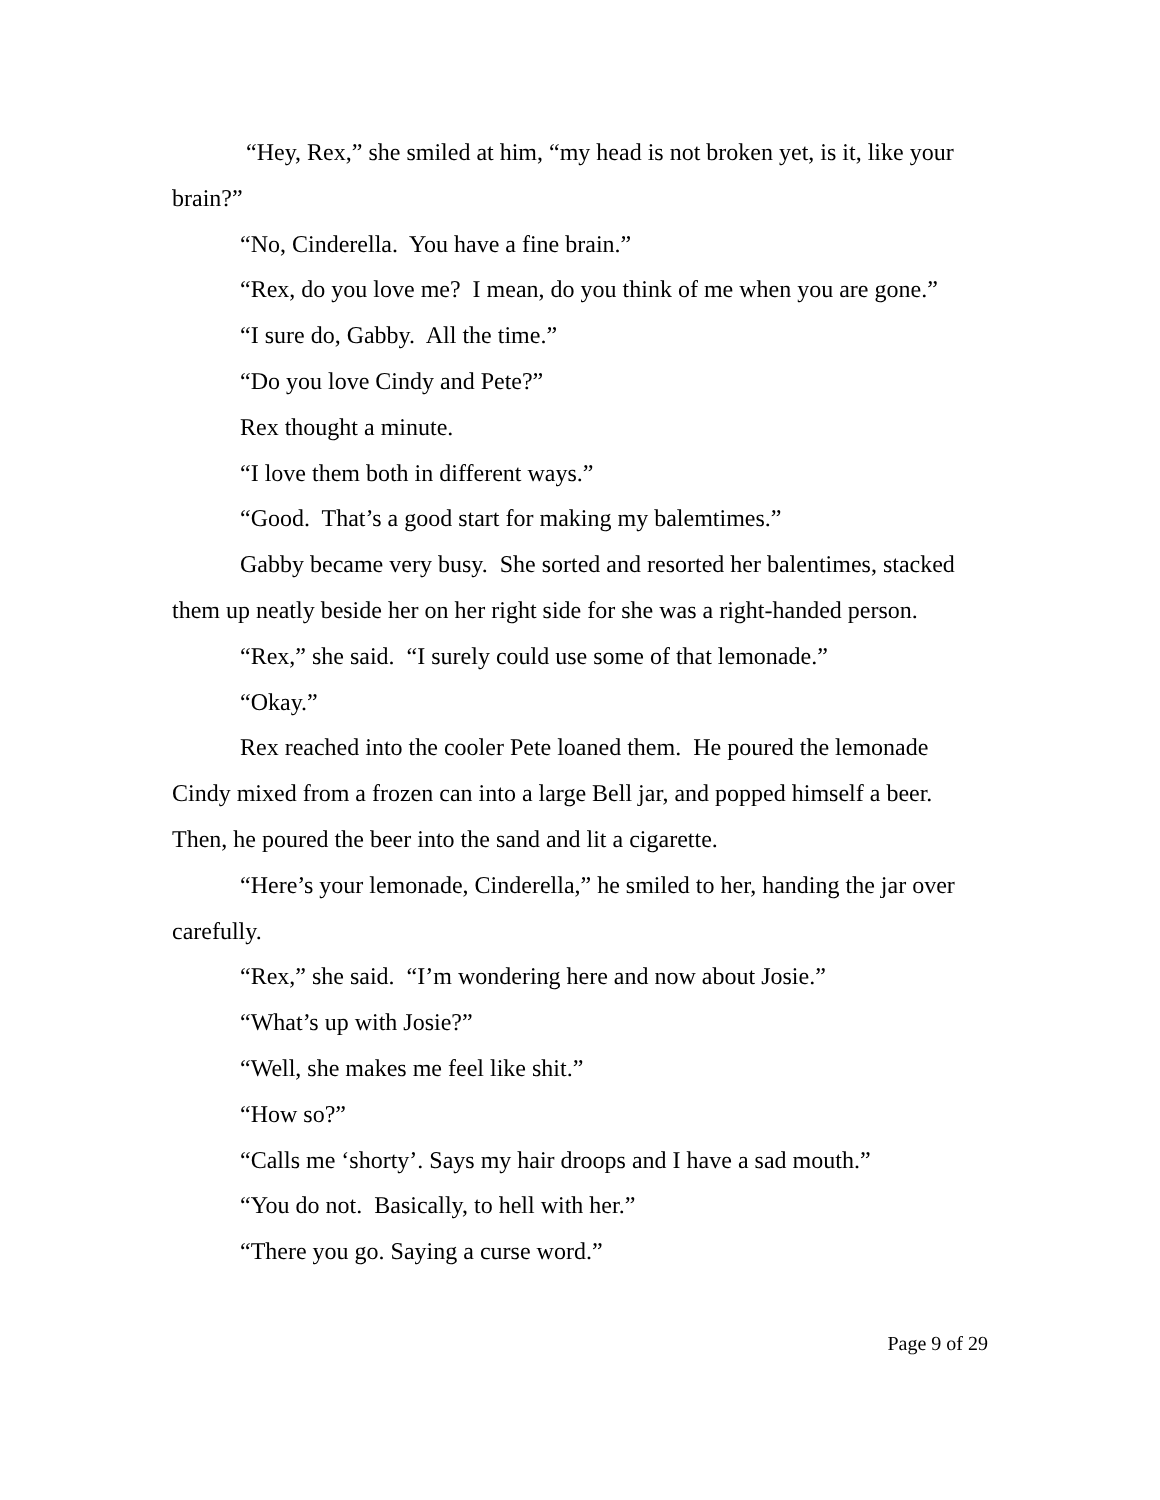“Hey, Rex,” she smiled at him, “my head is not broken yet, is it, like your brain?”
“No, Cinderella. You have a fine brain.”
“Rex, do you love me? I mean, do you think of me when you are gone.”
“I sure do, Gabby. All the time.”
“Do you love Cindy and Pete?”
Rex thought a minute.
“I love them both in different ways.”
“Good. That’s a good start for making my balemtimes.”
Gabby became very busy. She sorted and resorted her balentimes, stacked them up neatly beside her on her right side for she was a right-handed person.
“Rex,” she said. “I surely could use some of that lemonade.”
“Okay.”
Rex reached into the cooler Pete loaned them. He poured the lemonade Cindy mixed from a frozen can into a large Bell jar, and popped himself a beer. Then, he poured the beer into the sand and lit a cigarette.
“Here’s your lemonade, Cinderella,” he smiled to her, handing the jar over carefully.
“Rex,” she said. “I’m wondering here and now about Josie.”
“What’s up with Josie?”
“Well, she makes me feel like shit.”
“How so?”
“Calls me ‘shorty’. Says my hair droops and I have a sad mouth.”
“You do not. Basically, to hell with her.”
“There you go. Saying a curse word.”
Page 9 of 29